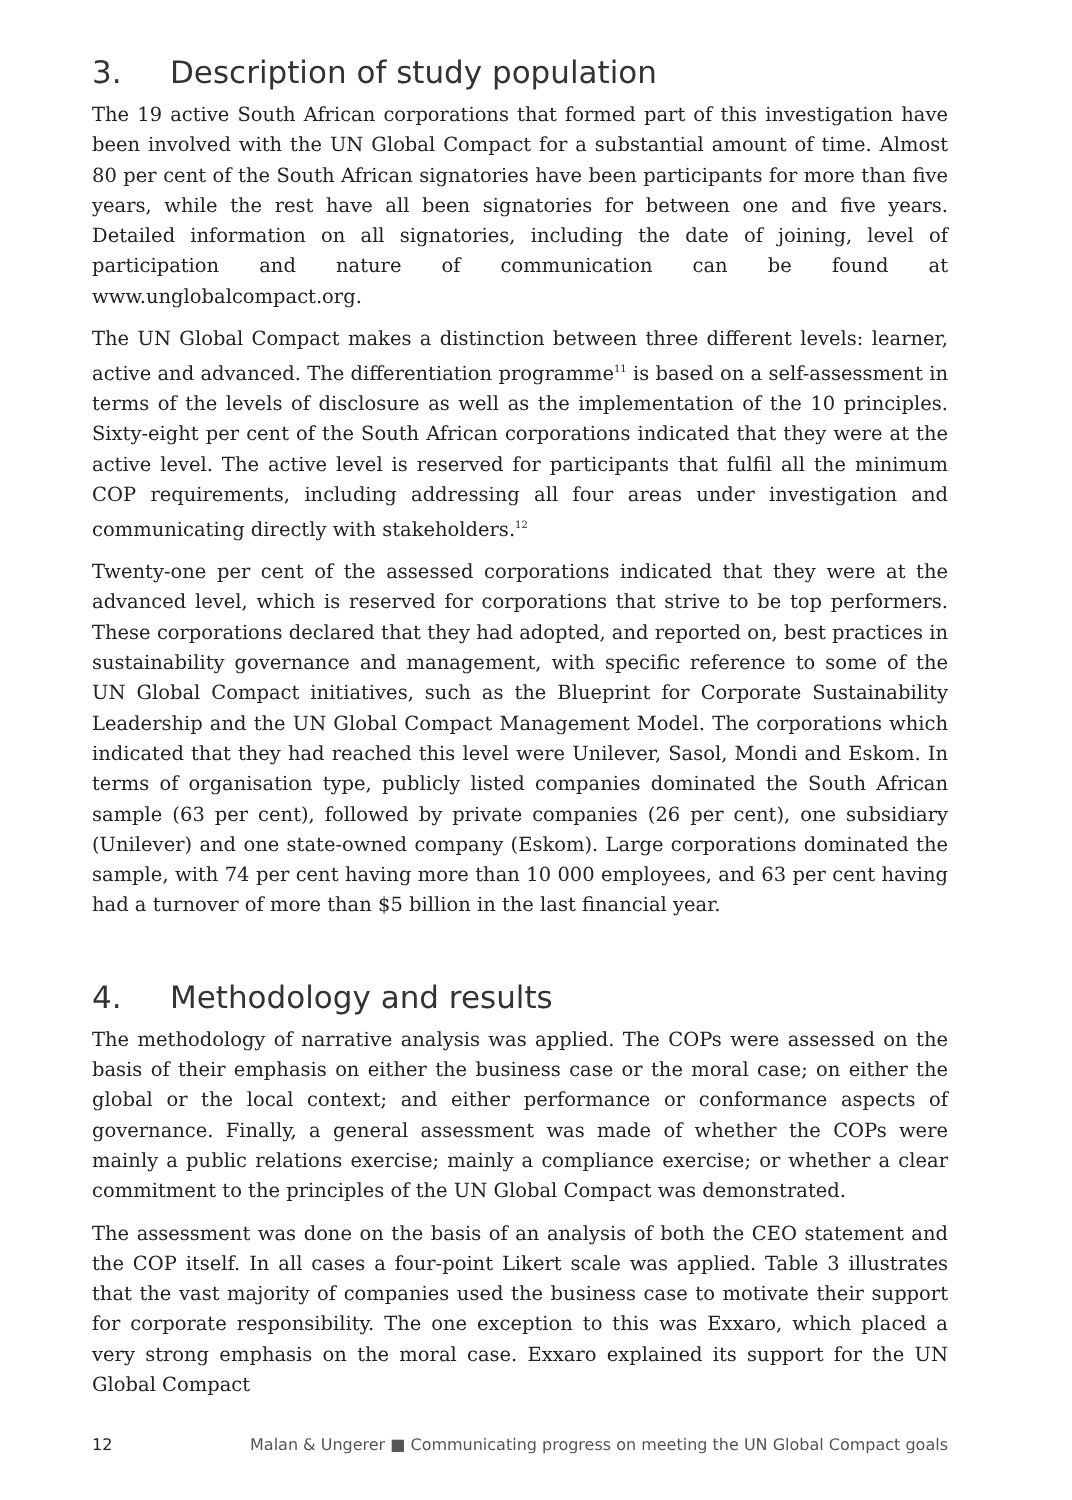3. Description of study population
The 19 active South African corporations that formed part of this investigation have been involved with the UN Global Compact for a substantial amount of time. Almost 80 per cent of the South African signatories have been participants for more than five years, while the rest have all been signatories for between one and five years. Detailed information on all signatories, including the date of joining, level of participation and nature of communication can be found at www.unglobalcompact.org.
The UN Global Compact makes a distinction between three different levels: learner, active and advanced. The differentiation programme<sup>11</sup> is based on a self-assessment in terms of the levels of disclosure as well as the implementation of the 10 principles. Sixty-eight per cent of the South African corporations indicated that they were at the active level. The active level is reserved for participants that fulfil all the minimum COP requirements, including addressing all four areas under investigation and communicating directly with stakeholders.<sup>12</sup>
Twenty-one per cent of the assessed corporations indicated that they were at the advanced level, which is reserved for corporations that strive to be top performers. These corporations declared that they had adopted, and reported on, best practices in sustainability governance and management, with specific reference to some of the UN Global Compact initiatives, such as the Blueprint for Corporate Sustainability Leadership and the UN Global Compact Management Model. The corporations which indicated that they had reached this level were Unilever, Sasol, Mondi and Eskom. In terms of organisation type, publicly listed companies dominated the South African sample (63 per cent), followed by private companies (26 per cent), one subsidiary (Unilever) and one state-owned company (Eskom). Large corporations dominated the sample, with 74 per cent having more than 10 000 employees, and 63 per cent having had a turnover of more than $5 billion in the last financial year.
4. Methodology and results
The methodology of narrative analysis was applied. The COPs were assessed on the basis of their emphasis on either the business case or the moral case; on either the global or the local context; and either performance or conformance aspects of governance. Finally, a general assessment was made of whether the COPs were mainly a public relations exercise; mainly a compliance exercise; or whether a clear commitment to the principles of the UN Global Compact was demonstrated.
The assessment was done on the basis of an analysis of both the CEO statement and the COP itself. In all cases a four-point Likert scale was applied. Table 3 illustrates that the vast majority of companies used the business case to motivate their support for corporate responsibility. The one exception to this was Exxaro, which placed a very strong emphasis on the moral case. Exxaro explained its support for the UN Global Compact
12 Malan & Ungerer ■ Communicating progress on meeting the UN Global Compact goals